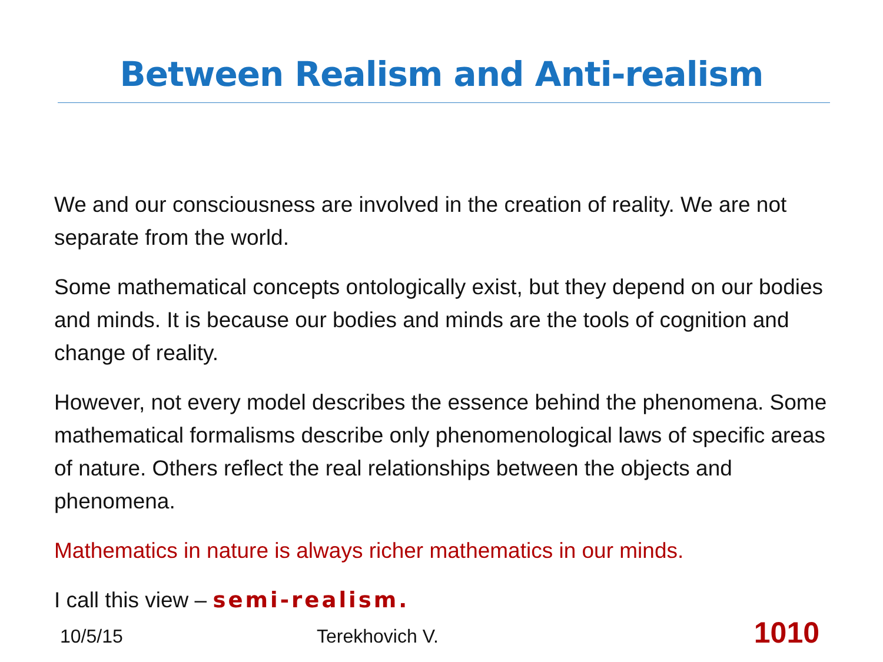Between Realism and Anti-realism
We and our consciousness are involved in the creation of reality. We are not separate from the world.
Some mathematical concepts ontologically exist, but they depend on our bodies and minds. It is because our bodies and minds are the tools of cognition and change of reality.
However, not every model describes the essence behind the phenomena. Some mathematical formalisms describe only phenomenological laws of specific areas of nature. Others reflect the real relationships between the objects and phenomena.
Mathematics in nature is always richer mathematics in our minds.
I call this view – semi-realism.
10/5/15 Terekhovich V. 1010